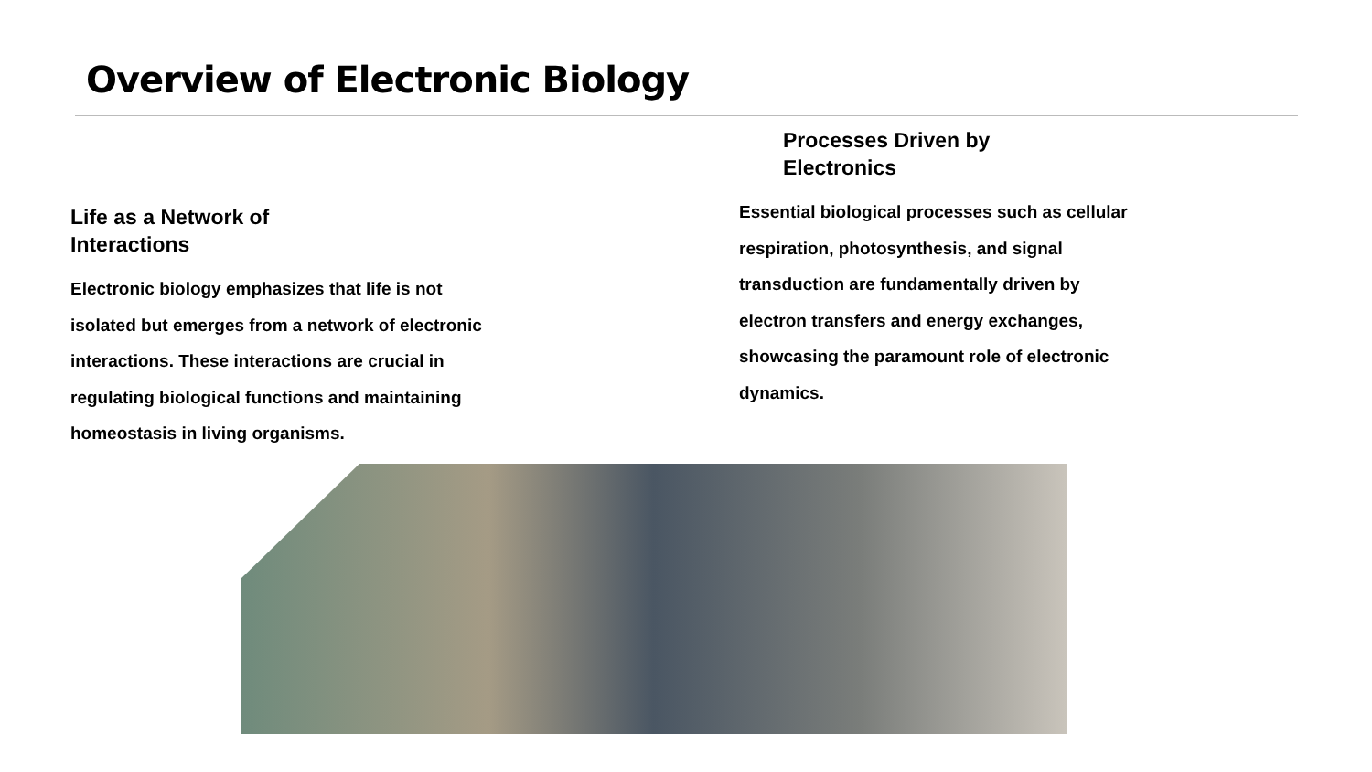Overview of Electronic Biology
Processes Driven by
Electronics
Essential biological processes such as cellular respiration, photosynthesis, and signal transduction are fundamentally driven by electron transfers and energy exchanges, showcasing the paramount role of electronic dynamics.
Life as a Network of
Interactions
Electronic biology emphasizes that life is not isolated but emerges from a network of electronic interactions. These interactions are crucial in regulating biological functions and maintaining homeostasis in living organisms.